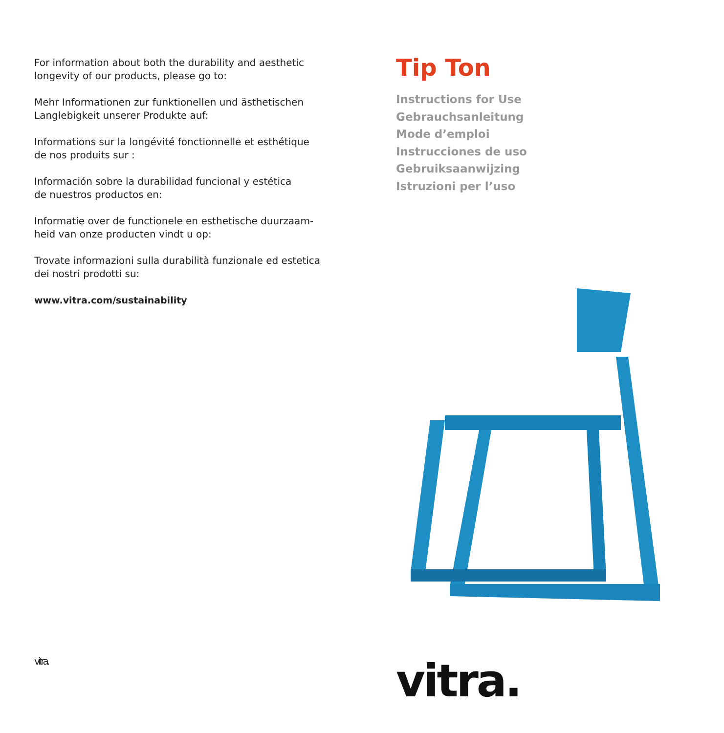For information about both the durability and aesthetic
longevity of our products, please go to:
Mehr Informationen zur funktionellen und ästhetischen
Langlebigkeit unserer Produkte auf:
Informations sur la longévité fonctionnelle et esthétique
de nos produits sur :
Información sobre la durabilidad funcional y estética
de nuestros productos en:
Informatie over de functionele en esthetische duurzaam-
heid van onze producten vindt u op:
Trovate informazioni sulla durabilità funzionale ed estetica
dei nostri prodotti su:
www.vitra.com/sustainability
vitra.
Tip Ton
Instructions for Use
Gebrauchsanleitung
Mode d’emploi
Instrucciones de uso
Gebruiksaanwijzing
Istruzioni per l’uso
vitra.